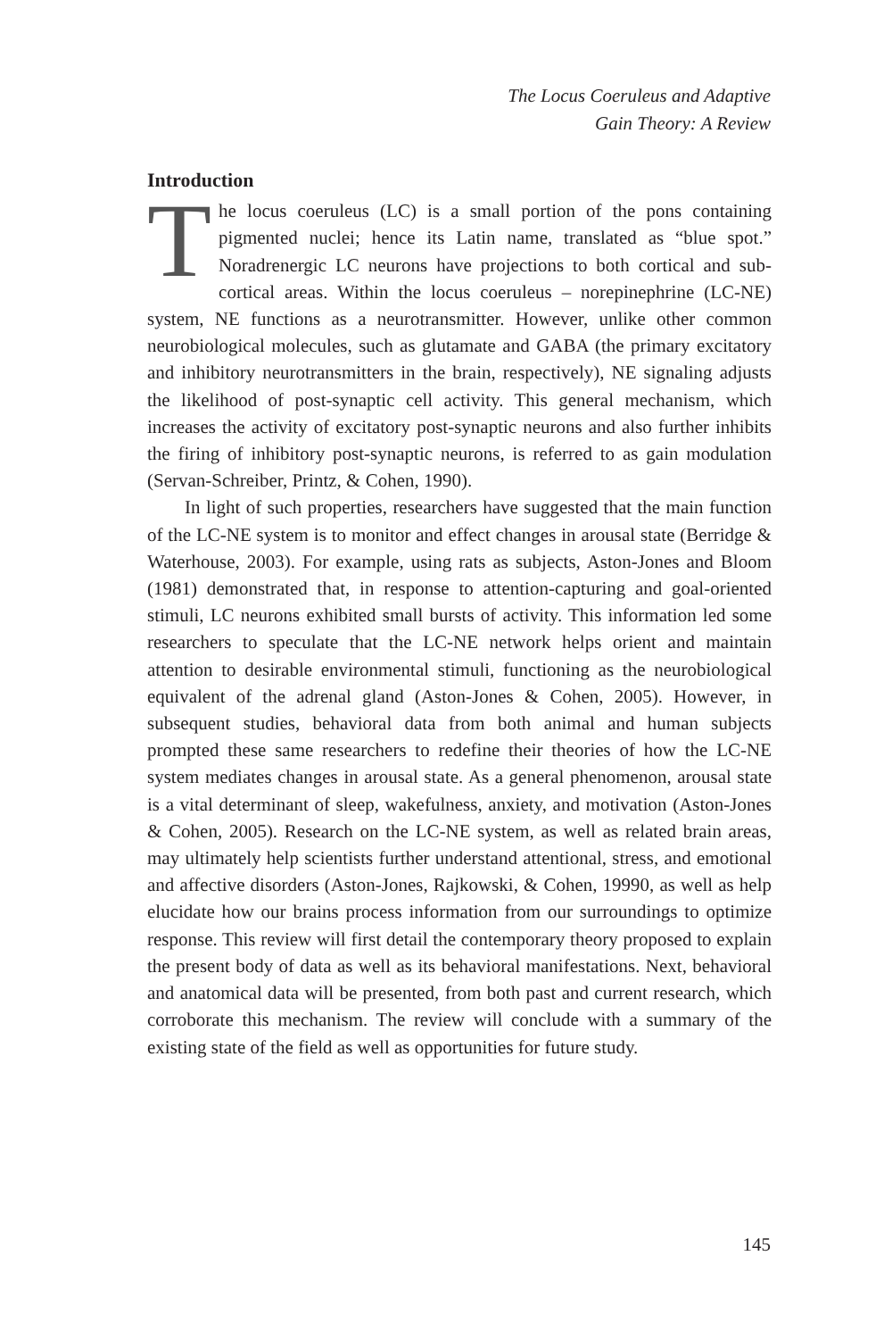The Locus Coeruleus and Adaptive
Gain Theory: A Review
Introduction
The locus coeruleus (LC) is a small portion of the pons containing pigmented nuclei; hence its Latin name, translated as “blue spot.” Noradrenergic LC neurons have projections to both cortical and sub-cortical areas. Within the locus coeruleus – norepinephrine (LC-NE) system, NE functions as a neurotransmitter. However, unlike other common neurobiological molecules, such as glutamate and GABA (the primary excitatory and inhibitory neurotransmitters in the brain, respectively), NE signaling adjusts the likelihood of post-synaptic cell activity. This general mechanism, which increases the activity of excitatory post-synaptic neurons and also further inhibits the firing of inhibitory post-synaptic neurons, is referred to as gain modulation (Servan-Schreiber, Printz, & Cohen, 1990).
In light of such properties, researchers have suggested that the main function of the LC-NE system is to monitor and effect changes in arousal state (Berridge & Waterhouse, 2003). For example, using rats as subjects, Aston-Jones and Bloom (1981) demonstrated that, in response to attention-capturing and goal-oriented stimuli, LC neurons exhibited small bursts of activity. This information led some researchers to speculate that the LC-NE network helps orient and maintain attention to desirable environmental stimuli, functioning as the neurobiological equivalent of the adrenal gland (Aston-Jones & Cohen, 2005). However, in subsequent studies, behavioral data from both animal and human subjects prompted these same researchers to redefine their theories of how the LC-NE system mediates changes in arousal state. As a general phenomenon, arousal state is a vital determinant of sleep, wakefulness, anxiety, and motivation (Aston-Jones & Cohen, 2005). Research on the LC-NE system, as well as related brain areas, may ultimately help scientists further understand attentional, stress, and emotional and affective disorders (Aston-Jones, Rajkowski, & Cohen, 19990, as well as help elucidate how our brains process information from our surroundings to optimize response. This review will first detail the contemporary theory proposed to explain the present body of data as well as its behavioral manifestations. Next, behavioral and anatomical data will be presented, from both past and current research, which corroborate this mechanism. The review will conclude with a summary of the existing state of the field as well as opportunities for future study.
145